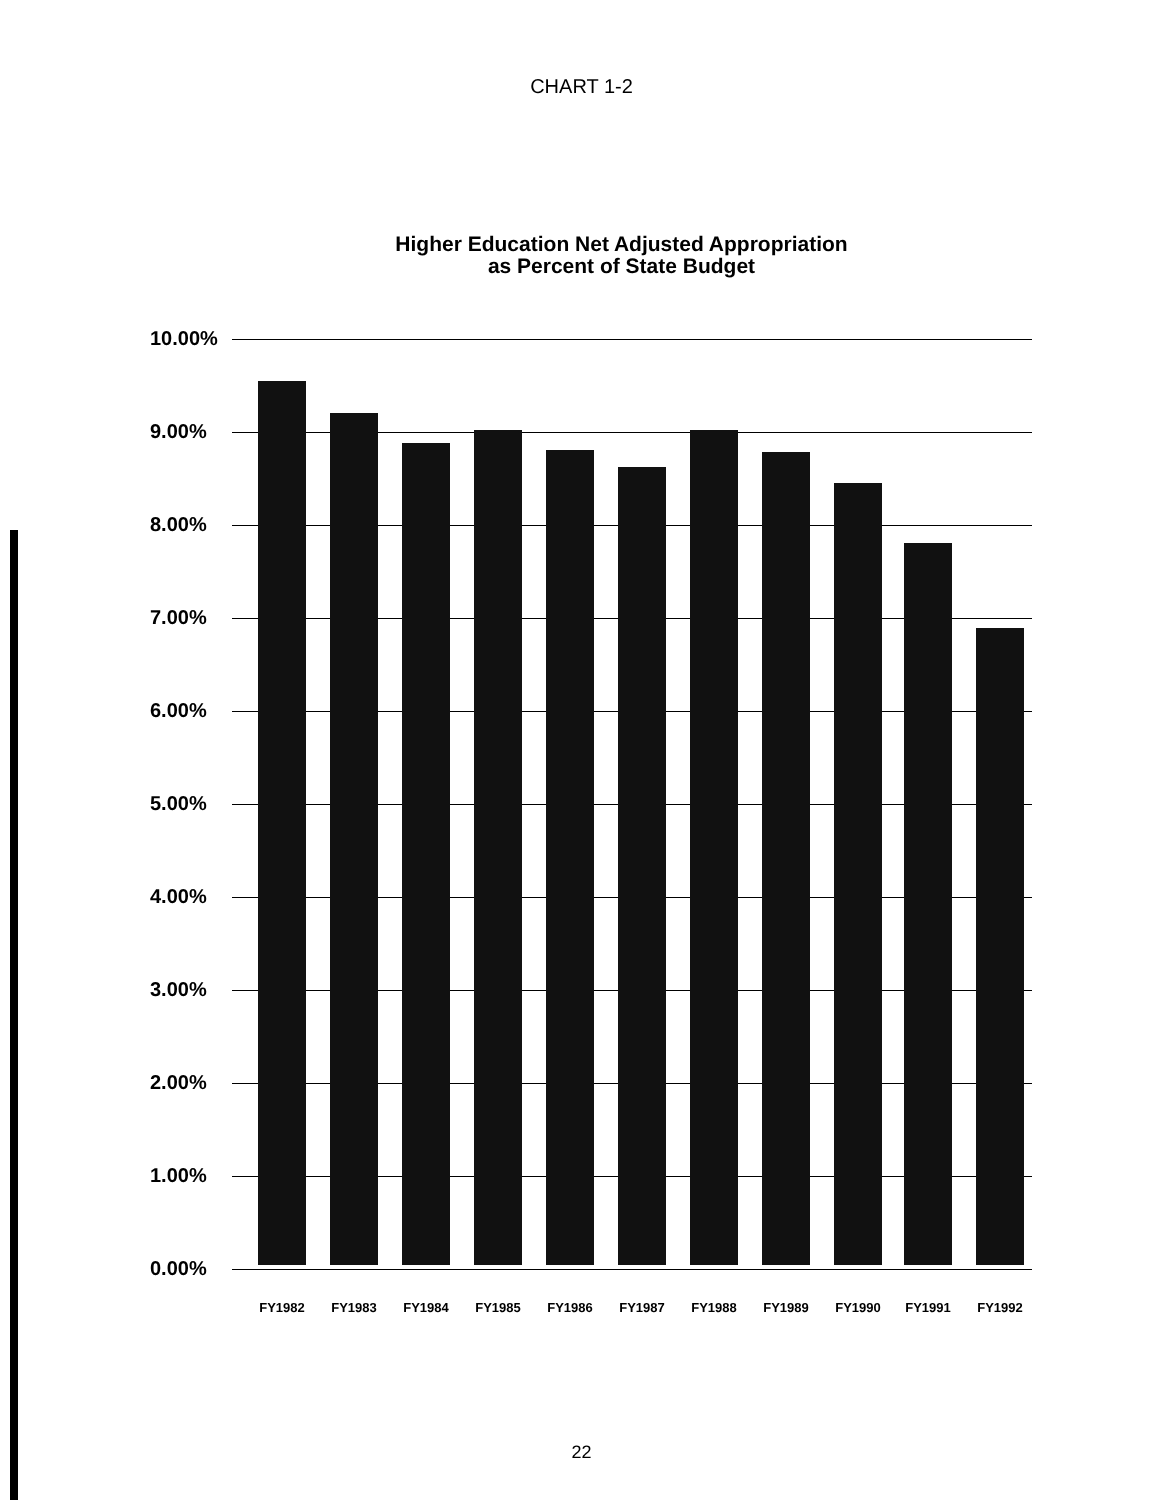CHART 1-2
Higher Education Net Adjusted Appropriation
as Percent of State Budget
10.00%
9.00%
8.00%
7.00%
6.00%
5.00%
4.00%
3.00%
2.00%
1.00%
0.00%
FY1982 FY1983 FY1984 FY1985 FY1986 FY1987 FY1988 FY1989 FY1990 FY1991 FY1992
22